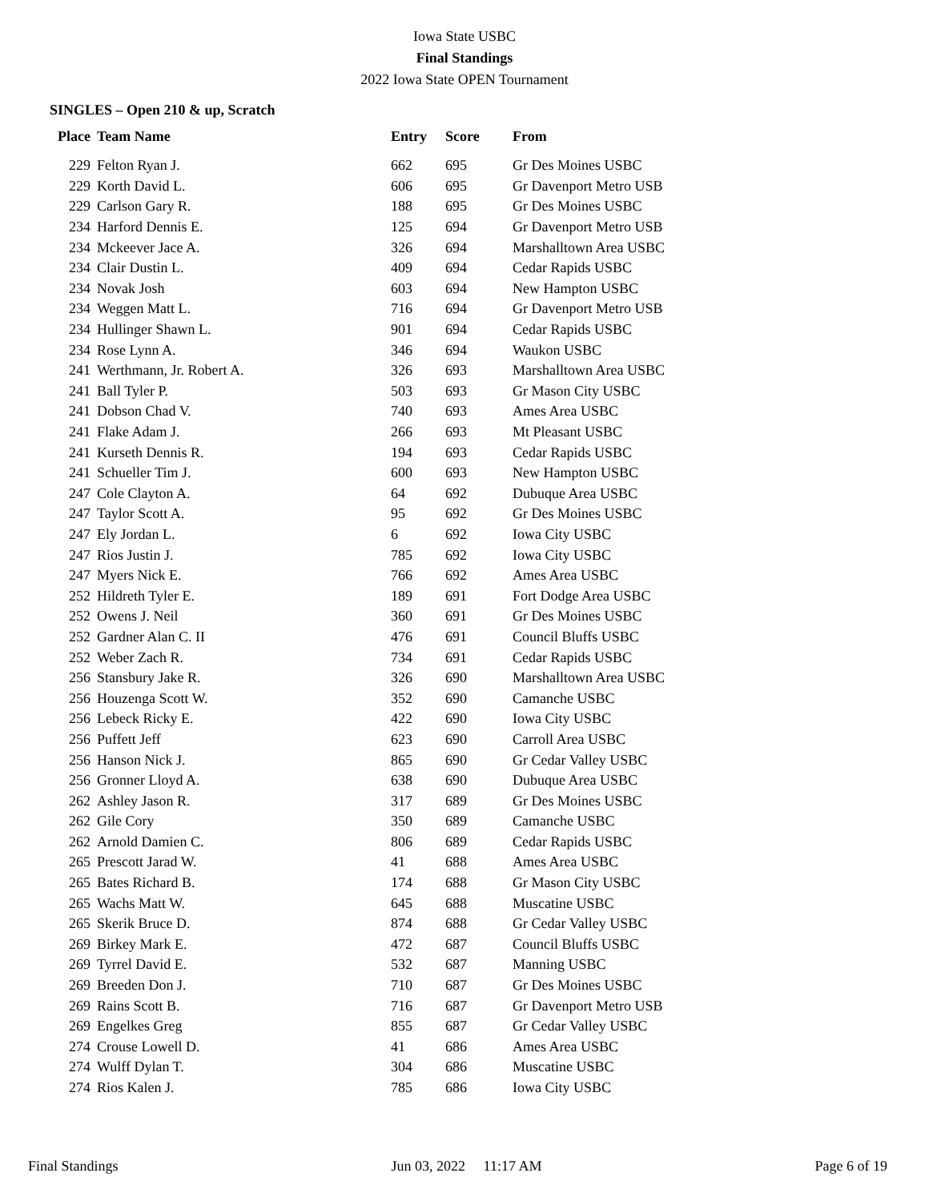Iowa State USBC
Final Standings
2022 Iowa State OPEN Tournament
SINGLES – Open 210 & up, Scratch
| Place | Team Name | Entry | Score | From |
| --- | --- | --- | --- | --- |
| 229 | Felton Ryan J. | 662 | 695 | Gr Des Moines USBC |
| 229 | Korth David L. | 606 | 695 | Gr Davenport Metro USB |
| 229 | Carlson Gary R. | 188 | 695 | Gr Des Moines USBC |
| 234 | Harford Dennis E. | 125 | 694 | Gr Davenport Metro USB |
| 234 | Mckeever Jace A. | 326 | 694 | Marshalltown Area USBC |
| 234 | Clair Dustin L. | 409 | 694 | Cedar Rapids USBC |
| 234 | Novak Josh | 603 | 694 | New Hampton USBC |
| 234 | Weggen Matt L. | 716 | 694 | Gr Davenport Metro USB |
| 234 | Hullinger Shawn L. | 901 | 694 | Cedar Rapids USBC |
| 234 | Rose Lynn A. | 346 | 694 | Waukon USBC |
| 241 | Werthmann, Jr. Robert A. | 326 | 693 | Marshalltown Area USBC |
| 241 | Ball Tyler P. | 503 | 693 | Gr Mason City USBC |
| 241 | Dobson Chad V. | 740 | 693 | Ames Area USBC |
| 241 | Flake Adam J. | 266 | 693 | Mt Pleasant USBC |
| 241 | Kurseth Dennis R. | 194 | 693 | Cedar Rapids USBC |
| 241 | Schueller Tim J. | 600 | 693 | New Hampton USBC |
| 247 | Cole Clayton A. | 64 | 692 | Dubuque Area USBC |
| 247 | Taylor Scott A. | 95 | 692 | Gr Des Moines USBC |
| 247 | Ely Jordan L. | 6 | 692 | Iowa City USBC |
| 247 | Rios Justin J. | 785 | 692 | Iowa City USBC |
| 247 | Myers Nick E. | 766 | 692 | Ames Area USBC |
| 252 | Hildreth Tyler E. | 189 | 691 | Fort Dodge Area USBC |
| 252 | Owens J. Neil | 360 | 691 | Gr Des Moines USBC |
| 252 | Gardner Alan C. II | 476 | 691 | Council Bluffs USBC |
| 252 | Weber Zach R. | 734 | 691 | Cedar Rapids USBC |
| 256 | Stansbury Jake R. | 326 | 690 | Marshalltown Area USBC |
| 256 | Houzenga Scott W. | 352 | 690 | Camanche USBC |
| 256 | Lebeck Ricky E. | 422 | 690 | Iowa City USBC |
| 256 | Puffett Jeff | 623 | 690 | Carroll Area USBC |
| 256 | Hanson Nick J. | 865 | 690 | Gr Cedar Valley USBC |
| 256 | Gronner Lloyd A. | 638 | 690 | Dubuque Area USBC |
| 262 | Ashley Jason R. | 317 | 689 | Gr Des Moines USBC |
| 262 | Gile Cory | 350 | 689 | Camanche USBC |
| 262 | Arnold Damien C. | 806 | 689 | Cedar Rapids USBC |
| 265 | Prescott Jarad W. | 41 | 688 | Ames Area USBC |
| 265 | Bates Richard B. | 174 | 688 | Gr Mason City USBC |
| 265 | Wachs Matt W. | 645 | 688 | Muscatine USBC |
| 265 | Skerik Bruce D. | 874 | 688 | Gr Cedar Valley USBC |
| 269 | Birkey Mark E. | 472 | 687 | Council Bluffs USBC |
| 269 | Tyrrel David E. | 532 | 687 | Manning USBC |
| 269 | Breeden Don J. | 710 | 687 | Gr Des Moines USBC |
| 269 | Rains Scott B. | 716 | 687 | Gr Davenport Metro USB |
| 269 | Engelkes Greg | 855 | 687 | Gr Cedar Valley USBC |
| 274 | Crouse Lowell D. | 41 | 686 | Ames Area USBC |
| 274 | Wulff Dylan T. | 304 | 686 | Muscatine USBC |
| 274 | Rios Kalen J. | 785 | 686 | Iowa City USBC |
Final Standings Jun 03, 2022 11:17 AM Page 6 of 19